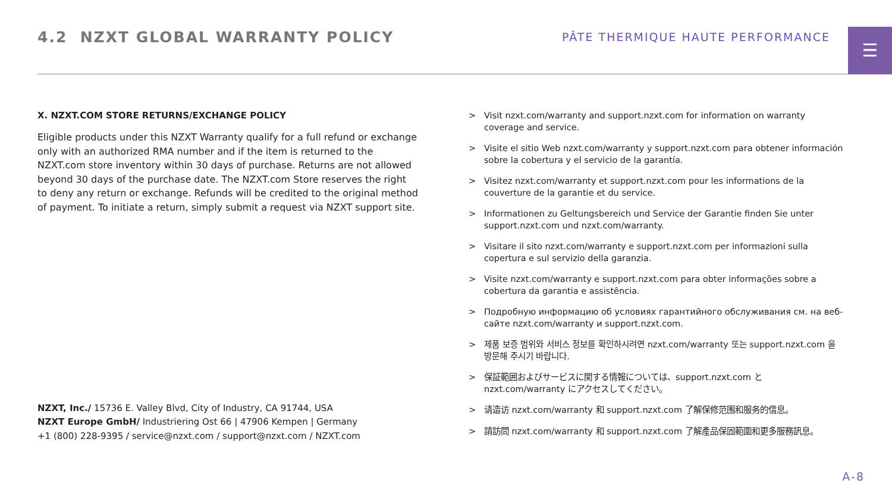4.2 NZXT GLOBAL WARRANTY POLICY
PÂTE THERMIQUE HAUTE PERFORMANCE
☰
X. NZXT.COM STORE RETURNS/EXCHANGE POLICY
Eligible products under this NZXT Warranty qualify for a full refund or exchange only with an authorized RMA number and if the item is returned to the NZXT.com store inventory within 30 days of purchase. Returns are not allowed beyond 30 days of the purchase date. The NZXT.com Store reserves the right to deny any return or exchange. Refunds will be credited to the original method of payment. To initiate a return, simply submit a request via NZXT support site.
NZXT, Inc./ 15736 E. Valley Blvd, City of Industry, CA 91744, USA
NZXT Europe GmbH/ Industriering Ost 66 | 47906 Kempen | Germany
+1 (800) 228-9395 / service@nzxt.com / support@nzxt.com / NZXT.com
> Visit nzxt.com/warranty and support.nzxt.com for information on warranty coverage and service.
> Visite el sitio Web nzxt.com/warranty y support.nzxt.com para obtener información sobre la cobertura y el servicio de la garantía.
> Visitez nzxt.com/warranty et support.nzxt.com pour les informations de la couverture de la garantie et du service.
> Informationen zu Geltungsbereich und Service der Garantie finden Sie unter support.nzxt.com und nzxt.com/warranty.
> Visitare il sito nzxt.com/warranty e support.nzxt.com per informazioni sulla copertura e sul servizio della garanzia.
> Visite nzxt.com/warranty e support.nzxt.com para obter informações sobre a cobertura da garantia e assistência.
> Подробную информацию об условиях гарантийного обслуживания см. на веб-сайте nzxt.com/warranty и support.nzxt.com.
> 제품 보증 범위와 서비스 정보를 확인하시려면 nzxt.com/warranty 또는 support.nzxt.com 을 방문해 주시기 바랍니다.
> 保証範囲およびサービスに関する情報については、support.nzxt.com と nzxt.com/warranty にアクセスしてください。
> 请造访 nzxt.com/warranty 和 support.nzxt.com 了解保修范围和服务的信息。
> 請訪問 nzxt.com/warranty 和 support.nzxt.com 了解產品保固範圍和更多服務訊息。
A-8